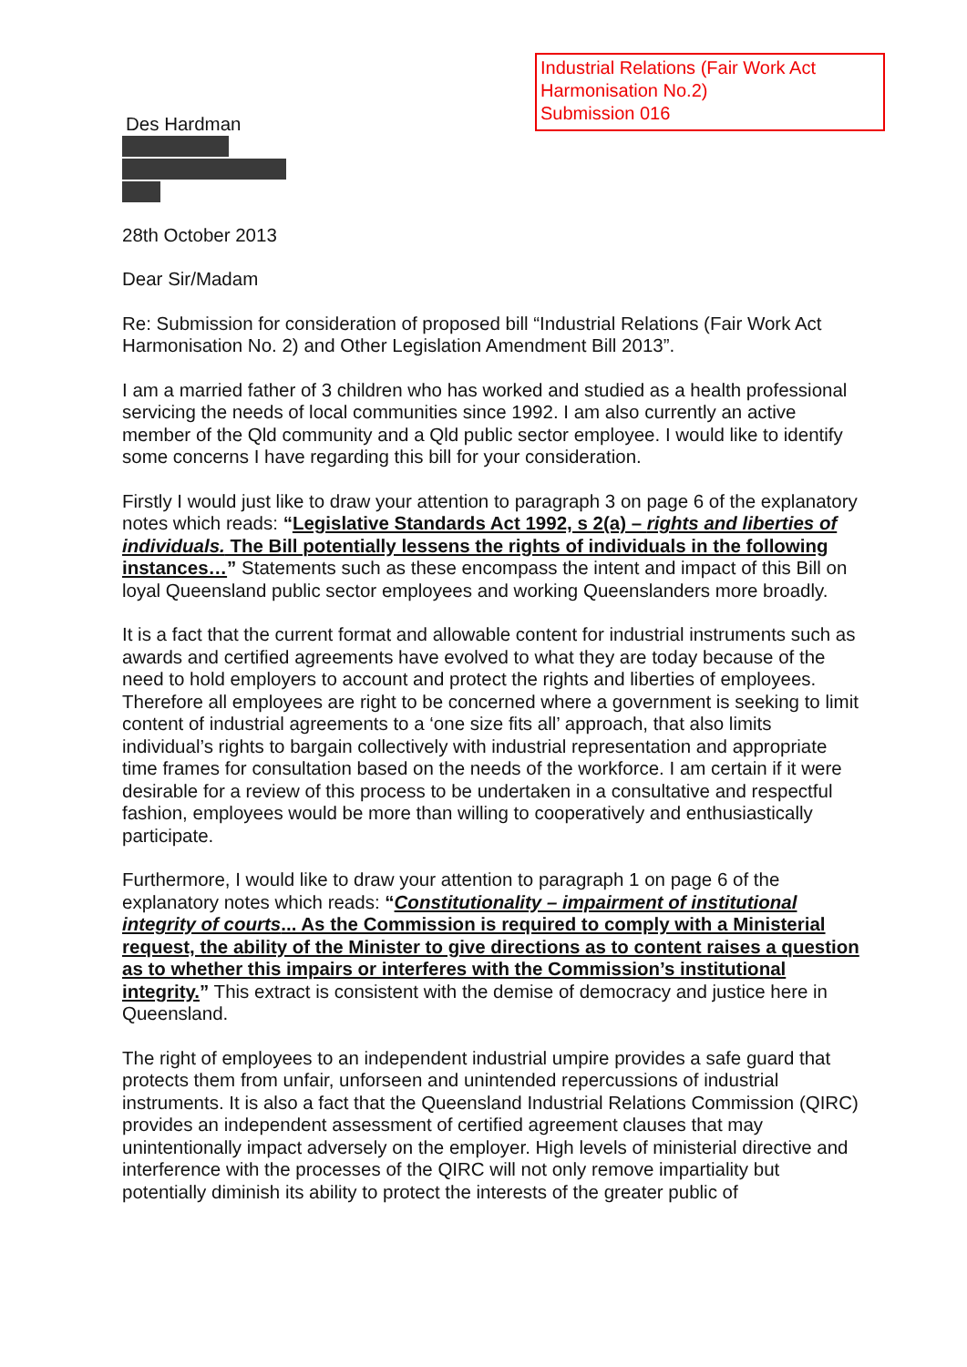Industrial Relations (Fair Work Act
Harmonisation No.2)
Submission 016
Des Hardman
28th October 2013
Dear Sir/Madam
Re: Submission for consideration of proposed bill “Industrial Relations (Fair Work Act Harmonisation No. 2) and Other Legislation Amendment Bill 2013”.
I am a married father of 3 children who has worked and studied as a health professional servicing the needs of local communities since 1992. I am also currently an active member of the Qld community and a Qld public sector employee. I would like to identify some concerns I have regarding this bill for your consideration.
Firstly I would just like to draw your attention to paragraph 3 on page 6 of the explanatory notes which reads: “Legislative Standards Act 1992, s 2(a) – rights and liberties of individuals. The Bill potentially lessens the rights of individuals in the following instances…” Statements such as these encompass the intent and impact of this Bill on loyal Queensland public sector employees and working Queenslanders more broadly.
It is a fact that the current format and allowable content for industrial instruments such as awards and certified agreements have evolved to what they are today because of the need to hold employers to account and protect the rights and liberties of employees. Therefore all employees are right to be concerned where a government is seeking to limit content of industrial agreements to a ‘one size fits all’ approach, that also limits individual’s rights to bargain collectively with industrial representation and appropriate time frames for consultation based on the needs of the workforce. I am certain if it were desirable for a review of this process to be undertaken in a consultative and respectful fashion, employees would be more than willing to cooperatively and enthusiastically participate.
Furthermore, I would like to draw your attention to paragraph 1 on page 6 of the explanatory notes which reads: “Constitutionality – impairment of institutional integrity of courts... As the Commission is required to comply with a Ministerial request, the ability of the Minister to give directions as to content raises a question as to whether this impairs or interferes with the Commission’s institutional integrity.” This extract is consistent with the demise of democracy and justice here in Queensland.
The right of employees to an independent industrial umpire provides a safe guard that protects them from unfair, unforseen and unintended repercussions of industrial instruments. It is also a fact that the Queensland Industrial Relations Commission (QIRC) provides an independent assessment of certified agreement clauses that may unintentionally impact adversely on the employer. High levels of ministerial directive and interference with the processes of the QIRC will not only remove impartiality but potentially diminish its ability to protect the interests of the greater public of